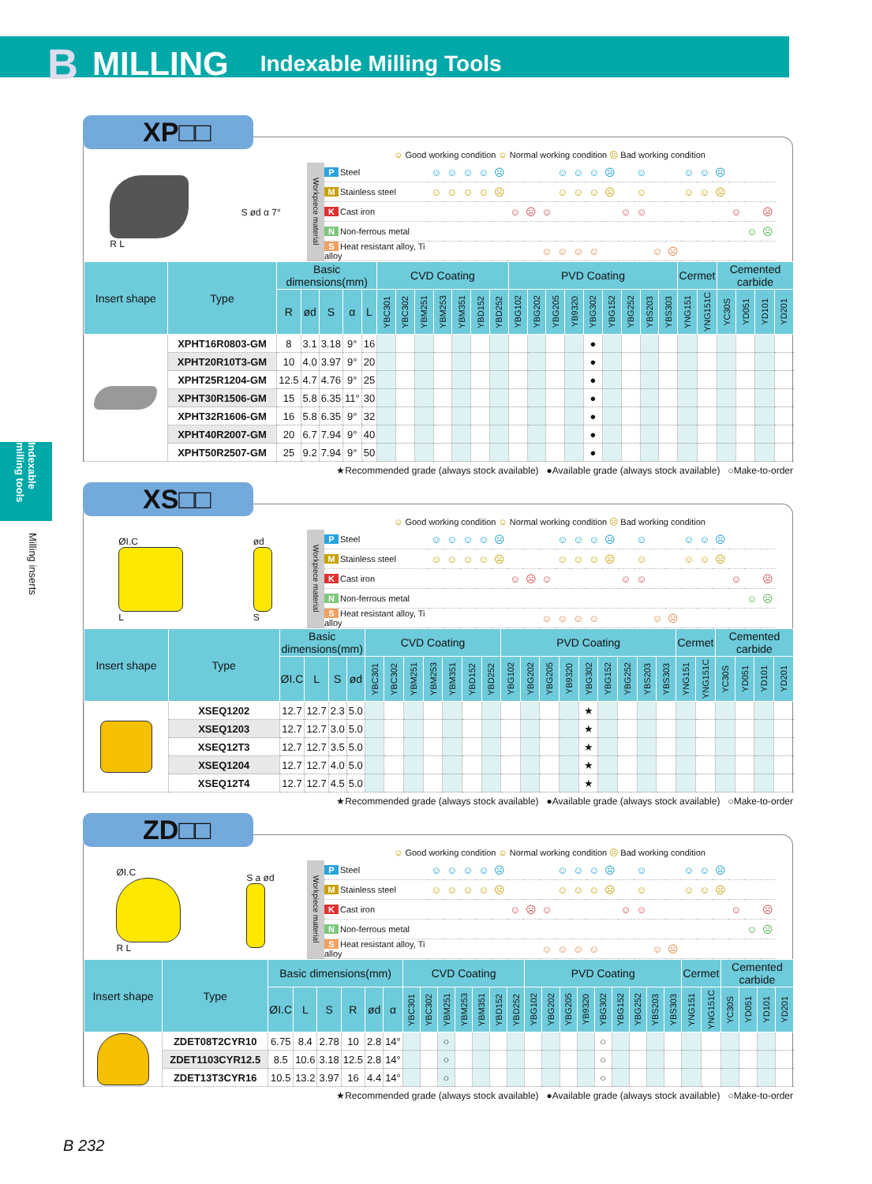B MILLING Indexable Milling Tools
Indexable milling tools
Milling inserts
XP□□
☺ Good working condition ☺ Normal working condition ☹ Bad working condition
R L S ød α 7°
| Workpiece material | P Steel | ☺ | ☺ | ☺ | ☺ | ☹ | | | | ☺ | ☺ | ☺ | ☹ | | ☺ | | | ☺ | ☺ | ☹ | | | |
| | M Stainless steel | ☺ | ☺ | ☺ | ☺ | ☹ | | | | ☺ | ☺ | ☺ | ☹ | | ☺ | | | ☺ | ☺ | ☹ | | | |
| | K Cast iron | | | | | | ☺ | ☹ | ☺ | | | | | ☺ | ☺ | | | | | | ☺ | | ☹ |
| | N Non-ferrous metal | | | | | | | | | | | | | | | | | | | | | ☺ | ☹ |
| | S Heat resistant alloy, Ti alloy | | | | | | | | ☺ | ☺ | ☺ | ☺ | | | | ☺ | ☹ | | | | | | |
| Insert shape | Type | Basic dimensions(mm) | | | | | CVD Coating | | | | | | | PVD Coating | | | | | | | | | Cermet | | Cemented carbide | | | |
| --- | --- | --- | --- | --- | --- | --- | --- | --- | --- | --- | --- | --- | --- | --- | --- | --- | --- | --- | --- | --- | --- | --- | --- | --- | --- | --- | --- | --- |
| | | R | ød | S | α | L | YBC301 | YBC302 | YBM251 | YBM253 | YBM351 | YBD152 | YBD252 | YBG102 | YBG202 | YBG205 | YB9320 | YBG302 | YBG152 | YBG252 | YBS203 | YBS303 | YNG151 | YNG151C | YC30S | YD051 | YD101 | YD201 |
| | XPHT16R0803-GM | 8 | 3.1 | 3.18 | 9° | 16 | | | | | | | | | | | | ● | | | | | | | | | | |
| | XPHT20R10T3-GM | 10 | 4.0 | 3.97 | 9° | 20 | | | | | | | | | | | | ● | | | | | | | | | | |
| | XPHT25R1204-GM | 12.5 | 4.7 | 4.76 | 9° | 25 | | | | | | | | | | | | ● | | | | | | | | | | |
| | XPHT30R1506-GM | 15 | 5.8 | 6.35 | 11° | 30 | | | | | | | | | | | | ● | | | | | | | | | | |
| | XPHT32R1606-GM | 16 | 5.8 | 6.35 | 9° | 32 | | | | | | | | | | | | ● | | | | | | | | | | |
| | XPHT40R2007-GM | 20 | 6.7 | 7.94 | 9° | 40 | | | | | | | | | | | | ● | | | | | | | | | | |
| | XPHT50R2507-GM | 25 | 9.2 | 7.94 | 9° | 50 | | | | | | | | | | | | ● | | | | | | | | | | |
★Recommended grade (always stock available) ●Available grade (always stock available) ○Make-to-order
XS□□
☺ Good working condition ☺ Normal working condition ☹ Bad working condition
ØI.C
L
ød
S
| Workpiece material | P Steel | ☺ | ☺ | ☺ | ☺ | ☹ | | | | ☺ | ☺ | ☺ | ☹ | | ☺ | | | ☺ | ☺ | ☹ | | | |
| | M Stainless steel | ☺ | ☺ | ☺ | ☺ | ☹ | | | | ☺ | ☺ | ☺ | ☹ | | ☺ | | | ☺ | ☺ | ☹ | | | |
| | K Cast iron | | | | | | ☺ | ☹ | ☺ | | | | | ☺ | ☺ | | | | | | ☺ | | ☹ |
| | N Non-ferrous metal | | | | | | | | | | | | | | | | | | | | | ☺ | ☹ |
| | S Heat resistant alloy, Ti alloy | | | | | | | | ☺ | ☺ | ☺ | ☺ | | | | ☺ | ☹ | | | | | | |
| Insert shape | Type | Basic dimensions(mm) | | | | CVD Coating | | | | | | | PVD Coating | | | | | | | | | Cermet | | Cemented carbide | | | |
| --- | --- | --- | --- | --- | --- | --- | --- | --- | --- | --- | --- | --- | --- | --- | --- | --- | --- | --- | --- | --- | --- | --- | --- | --- | --- | --- | --- |
| | | ØI.C | L | S | ød | YBC301 | YBC302 | YBM251 | YBM253 | YBM351 | YBD152 | YBD252 | YBG102 | YBG202 | YBG205 | YB9320 | YBG302 | YBG152 | YBG252 | YBS203 | YBS303 | YNG151 | YNG151C | YC30S | YD051 | YD101 | YD201 |
| | XSEQ1202 | 12.7 | 12.7 | 2.3 | 5.0 | | | | | | | | | | | | ★ | | | | | | | | | | |
| | XSEQ1203 | 12.7 | 12.7 | 3.0 | 5.0 | | | | | | | | | | | | ★ | | | | | | | | | | |
| | XSEQ12T3 | 12.7 | 12.7 | 3.5 | 5.0 | | | | | | | | | | | | ★ | | | | | | | | | | |
| | XSEQ1204 | 12.7 | 12.7 | 4.0 | 5.0 | | | | | | | | | | | | ★ | | | | | | | | | | |
| | XSEQ12T4 | 12.7 | 12.7 | 4.5 | 5.0 | | | | | | | | | | | | ★ | | | | | | | | | | |
★Recommended grade (always stock available) ●Available grade (always stock available) ○Make-to-order
ZD□□
☺ Good working condition ☺ Normal working condition ☹ Bad working condition
ØI.C
R L
S a ød
| Workpiece material | P Steel | ☺ | ☺ | ☺ | ☺ | ☹ | | | | ☺ | ☺ | ☺ | ☹ | | ☺ | | | ☺ | ☺ | ☹ | | | |
| | M Stainless steel | ☺ | ☺ | ☺ | ☺ | ☹ | | | | ☺ | ☺ | ☺ | ☹ | | ☺ | | | ☺ | ☺ | ☹ | | | |
| | K Cast iron | | | | | | ☺ | ☹ | ☺ | | | | | ☺ | ☺ | | | | | | ☺ | | ☹ |
| | N Non-ferrous metal | | | | | | | | | | | | | | | | | | | | | ☺ | ☹ |
| | S Heat resistant alloy, Ti alloy | | | | | | | | ☺ | ☺ | ☺ | ☺ | | | | ☺ | ☹ | | | | | | |
| Insert shape | Type | Basic dimensions(mm) | | | | | | CVD Coating | | | | | | | PVD Coating | | | | | | | | | Cermet | | Cemented carbide | | | |
| --- | --- | --- | --- | --- | --- | --- | --- | --- | --- | --- | --- | --- | --- | --- | --- | --- | --- | --- | --- | --- | --- | --- | --- | --- | --- | --- | --- | --- | --- |
| | | ØI.C | L | S | R | ød | α | YBC301 | YBC302 | YBM251 | YBM253 | YBM351 | YBD152 | YBD252 | YBG102 | YBG202 | YBG205 | YB9320 | YBG302 | YBG152 | YBG252 | YBS203 | YBS303 | YNG151 | YNG151C | YC30S | YD051 | YD101 | YD201 |
| | ZDET08T2CYR10 | 6.75 | 8.4 | 2.78 | 10 | 2.8 | 14° | | | ○ | | | | | | | | | ○ | | | | | | | | | | |
| | ZDET1103CYR12.5 | 8.5 | 10.6 | 3.18 | 12.5 | 2.8 | 14° | | | ○ | | | | | | | | | ○ | | | | | | | | | | |
| | ZDET13T3CYR16 | 10.5 | 13.2 | 3.97 | 16 | 4.4 | 14° | | | ○ | | | | | | | | | ○ | | | | | | | | | | |
★Recommended grade (always stock available) ●Available grade (always stock available) ○Make-to-order
B 232